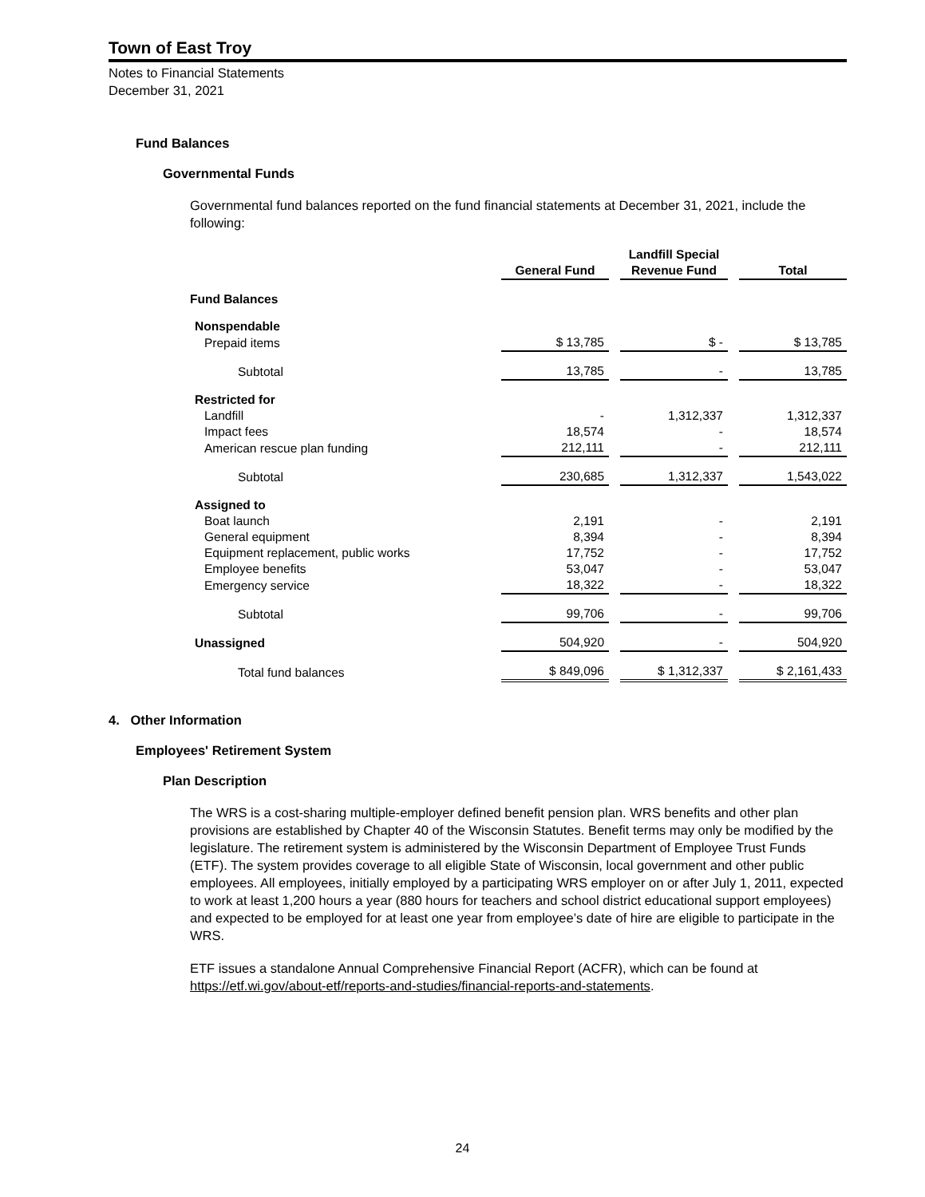Town of East Troy
Notes to Financial Statements
December 31, 2021
Fund Balances
Governmental Funds
Governmental fund balances reported on the fund financial statements at December 31, 2021, include the following:
| | General Fund | Landfill Special Revenue Fund | Total |
| --- | --- | --- | --- |
| Fund Balances | | | |
| Nonspendable | | | |
| Prepaid items | $ 13,785 | $ - | $ 13,785 |
| Subtotal | 13,785 | - | 13,785 |
| Restricted for | | | |
| Landfill | - | 1,312,337 | 1,312,337 |
| Impact fees | 18,574 | - | 18,574 |
| American rescue plan funding | 212,111 | - | 212,111 |
| Subtotal | 230,685 | 1,312,337 | 1,543,022 |
| Assigned to | | | |
| Boat launch | 2,191 | - | 2,191 |
| General equipment | 8,394 | - | 8,394 |
| Equipment replacement, public works | 17,752 | - | 17,752 |
| Employee benefits | 53,047 | - | 53,047 |
| Emergency service | 18,322 | - | 18,322 |
| Subtotal | 99,706 | - | 99,706 |
| Unassigned | 504,920 | - | 504,920 |
| Total fund balances | $ 849,096 | $ 1,312,337 | $ 2,161,433 |
4. Other Information
Employees' Retirement System
Plan Description
The WRS is a cost-sharing multiple-employer defined benefit pension plan. WRS benefits and other plan provisions are established by Chapter 40 of the Wisconsin Statutes. Benefit terms may only be modified by the legislature. The retirement system is administered by the Wisconsin Department of Employee Trust Funds (ETF). The system provides coverage to all eligible State of Wisconsin, local government and other public employees. All employees, initially employed by a participating WRS employer on or after July 1, 2011, expected to work at least 1,200 hours a year (880 hours for teachers and school district educational support employees) and expected to be employed for at least one year from employee’s date of hire are eligible to participate in the WRS.
ETF issues a standalone Annual Comprehensive Financial Report (ACFR), which can be found at https://etf.wi.gov/about-etf/reports-and-studies/financial-reports-and-statements.
24